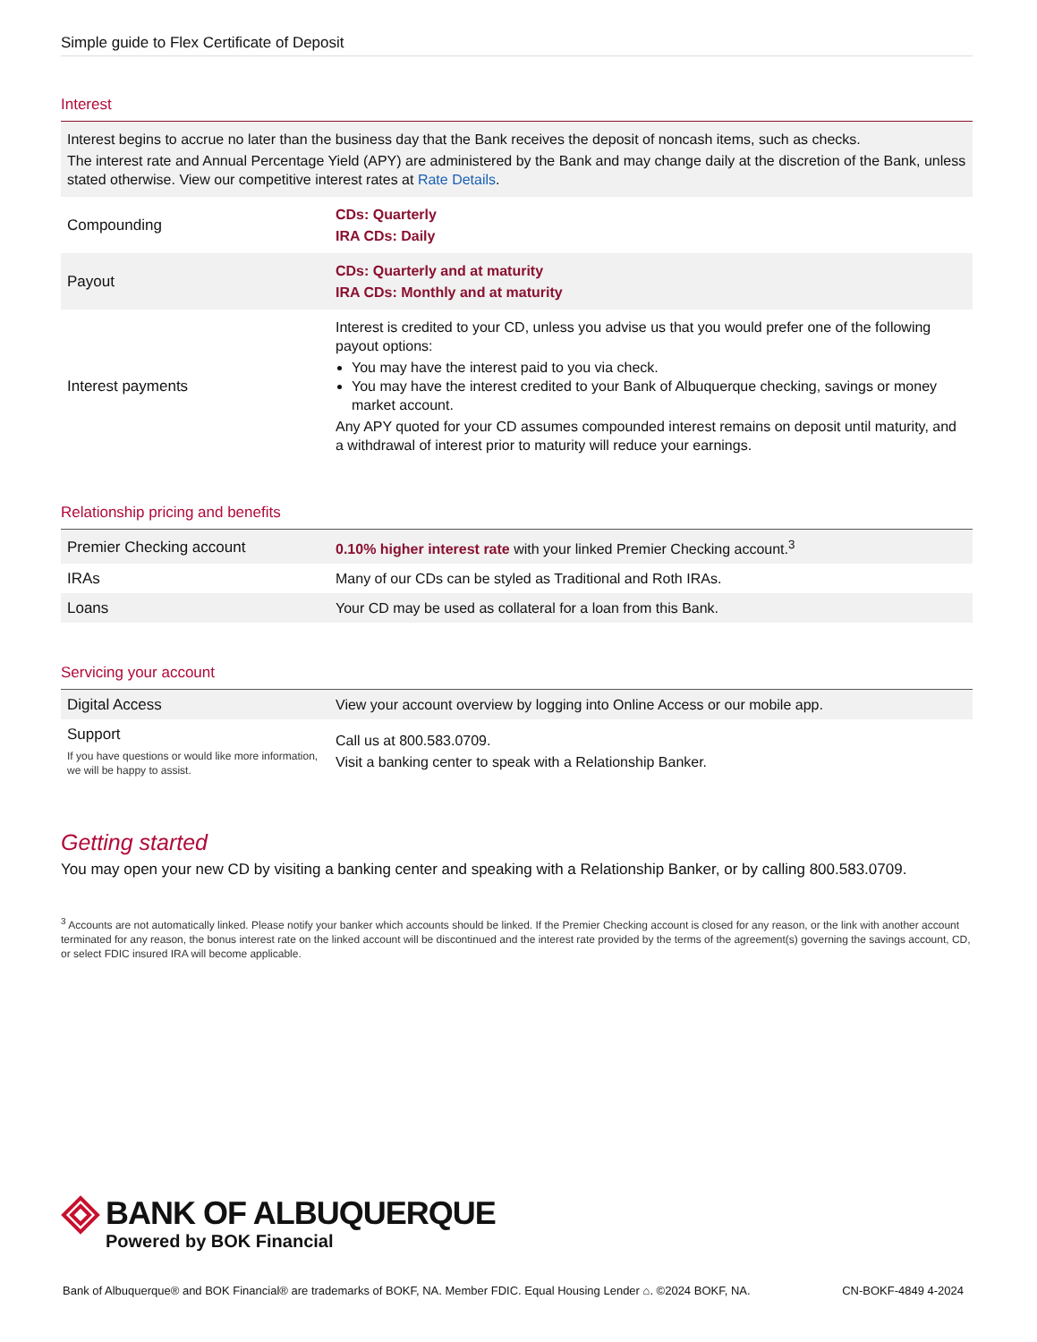Simple guide to Flex Certificate of Deposit
Interest
| Interest begins to accrue no later than the business day that the Bank receives the deposit of noncash items, such as checks. The interest rate and Annual Percentage Yield (APY) are administered by the Bank and may change daily at the discretion of the Bank, unless stated otherwise. View our competitive interest rates at Rate Details . | |
| Compounding | CDs: Quarterly IRA CDs: Daily |
| Payout | CDs: Quarterly and at maturity IRA CDs: Monthly and at maturity |
| Interest payments | Interest is credited to your CD, unless you advise us that you would prefer one of the following payout options: You may have the interest paid to you via check. You may have the interest credited to your Bank of Albuquerque checking, savings or money market account. Any APY quoted for your CD assumes compounded interest remains on deposit until maturity, and a withdrawal of interest prior to maturity will reduce your earnings. |
Relationship pricing and benefits
| Premier Checking account | 0.10% higher interest rate with your linked Premier Checking account.<sup>3</sup> |
| IRAs | Many of our CDs can be styled as Traditional and Roth IRAs. |
| Loans | Your CD may be used as collateral for a loan from this Bank. |
Servicing your account
| Digital Access | View your account overview by logging into Online Access or our mobile app. |
| Support If you have questions or would like more information, we will be happy to assist. | Call us at 800.583.0709. Visit a banking center to speak with a Relationship Banker. |
Getting started
You may open your new CD by visiting a banking center and speaking with a Relationship Banker, or by calling 800.583.0709.
<sup>3</sup> Accounts are not automatically linked. Please notify your banker which accounts should be linked. If the Premier Checking account is closed for any reason, or the link with another account terminated for any reason, the bonus interest rate on the linked account will be discontinued and the interest rate provided by the terms of the agreement(s) governing the savings account, CD, or select FDIC insured IRA will become applicable.
BANK OF ALBUQUERQUE
Powered by BOK Financial
Bank of Albuquerque® and BOK Financial® are trademarks of BOKF, NA. Member FDIC. Equal Housing Lender ⌂. ©2024 BOKF, NA. CN-BOKF-4849 4-2024